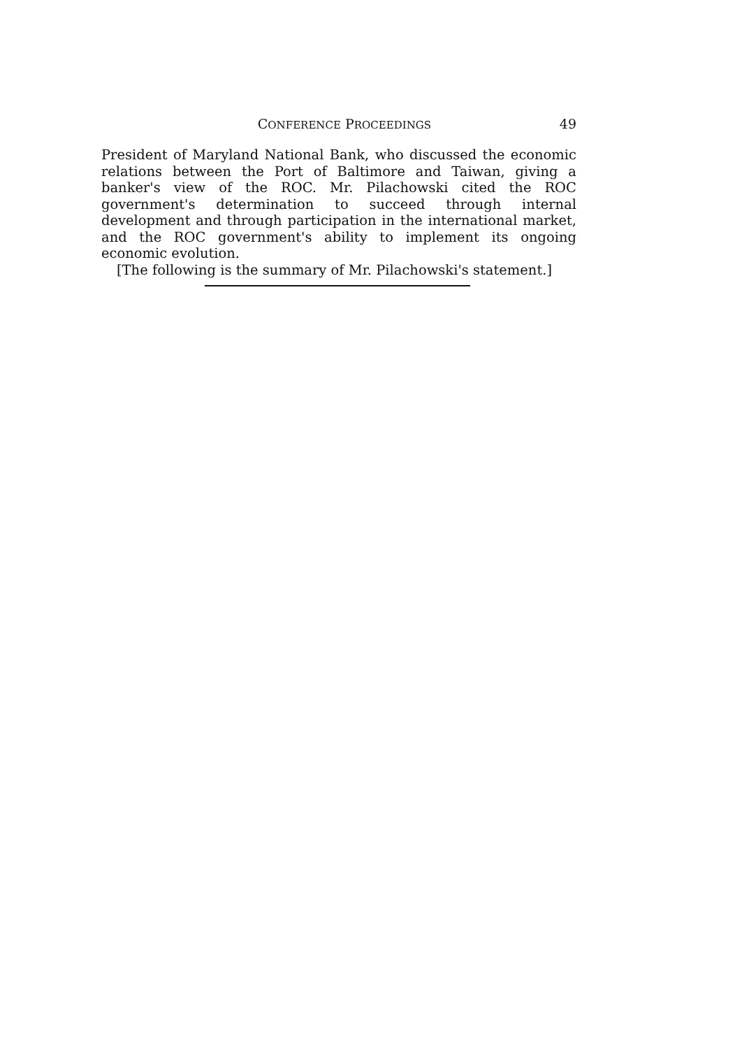CONFERENCE PROCEEDINGS 49
President of Maryland National Bank, who discussed the economic relations between the Port of Baltimore and Taiwan, giving a banker's view of the ROC. Mr. Pilachowski cited the ROC government's determination to succeed through internal development and through participation in the international market, and the ROC government's ability to implement its ongoing economic evolution.
[The following is the summary of Mr. Pilachowski's statement.]